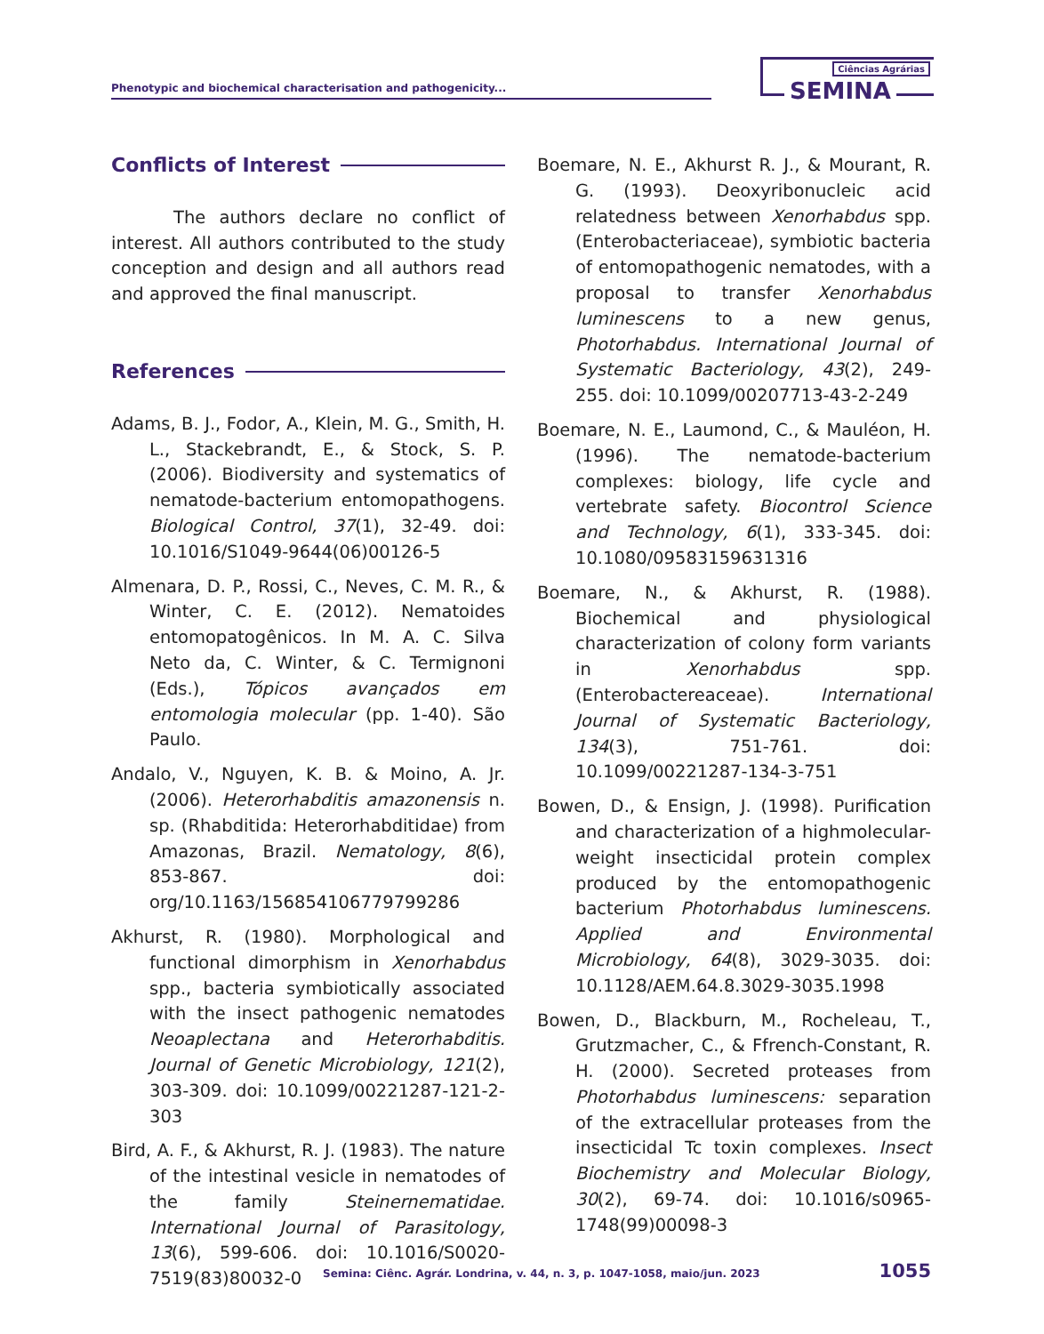Phenotypic and biochemical characterisation and pathogenicity...
Ciências Agrárias
SEMINA
Conflicts of Interest
The authors declare no conflict of interest. All authors contributed to the study conception and design and all authors read and approved the final manuscript.
References
Adams, B. J., Fodor, A., Klein, M. G., Smith, H. L., Stackebrandt, E., & Stock, S. P. (2006). Biodiversity and systematics of nematode-bacterium entomopathogens. Biological Control, 37(1), 32-49. doi: 10.1016/S1049-9644(06)00126-5
Almenara, D. P., Rossi, C., Neves, C. M. R., & Winter, C. E. (2012). Nematoides entomopatogênicos. In M. A. C. Silva Neto da, C. Winter, & C. Termignoni (Eds.), Tópicos avançados em entomologia molecular (pp. 1-40). São Paulo.
Andalo, V., Nguyen, K. B. & Moino, A. Jr. (2006). Heterorhabditis amazonensis n. sp. (Rhabditida: Heterorhabditidae) from Amazonas, Brazil. Nematology, 8(6), 853-867. doi: org/10.1163/156854106779799286
Akhurst, R. (1980). Morphological and functional dimorphism in Xenorhabdus spp., bacteria symbiotically associated with the insect pathogenic nematodes Neoaplectana and Heterorhabditis. Journal of Genetic Microbiology, 121(2), 303-309. doi: 10.1099/00221287-121-2-303
Bird, A. F., & Akhurst, R. J. (1983). The nature of the intestinal vesicle in nematodes of the family Steinernematidae. International Journal of Parasitology, 13(6), 599-606. doi: 10.1016/S0020-7519(83)80032-0
Boemare, N. E., Akhurst R. J., & Mourant, R. G. (1993). Deoxyribonucleic acid relatedness between Xenorhabdus spp. (Enterobacteriaceae), symbiotic bacteria of entomopathogenic nematodes, with a proposal to transfer Xenorhabdus luminescens to a new genus, Photorhabdus. International Journal of Systematic Bacteriology, 43(2), 249-255. doi: 10.1099/00207713-43-2-249
Boemare, N. E., Laumond, C., & Mauléon, H. (1996). The nematode-bacterium complexes: biology, life cycle and vertebrate safety. Biocontrol Science and Technology, 6(1), 333-345. doi: 10.1080/09583159631316
Boemare, N., & Akhurst, R. (1988). Biochemical and physiological characterization of colony form variants in Xenorhabdus spp. (Enterobactereaceae). International Journal of Systematic Bacteriology, 134(3), 751-761. doi: 10.1099/00221287-134-3-751
Bowen, D., & Ensign, J. (1998). Purification and characterization of a highmolecular-weight insecticidal protein complex produced by the entomopathogenic bacterium Photorhabdus luminescens. Applied and Environmental Microbiology, 64(8), 3029-3035. doi: 10.1128/AEM.64.8.3029-3035.1998
Bowen, D., Blackburn, M., Rocheleau, T., Grutzmacher, C., & Ffrench-Constant, R. H. (2000). Secreted proteases from Photorhabdus luminescens: separation of the extracellular proteases from the insecticidal Tc toxin complexes. Insect Biochemistry and Molecular Biology, 30(2), 69-74. doi: 10.1016/s0965-1748(99)00098-3
Semina: Ciênc. Agrár. Londrina, v. 44, n. 3, p. 1047-1058, maio/jun. 2023
1055